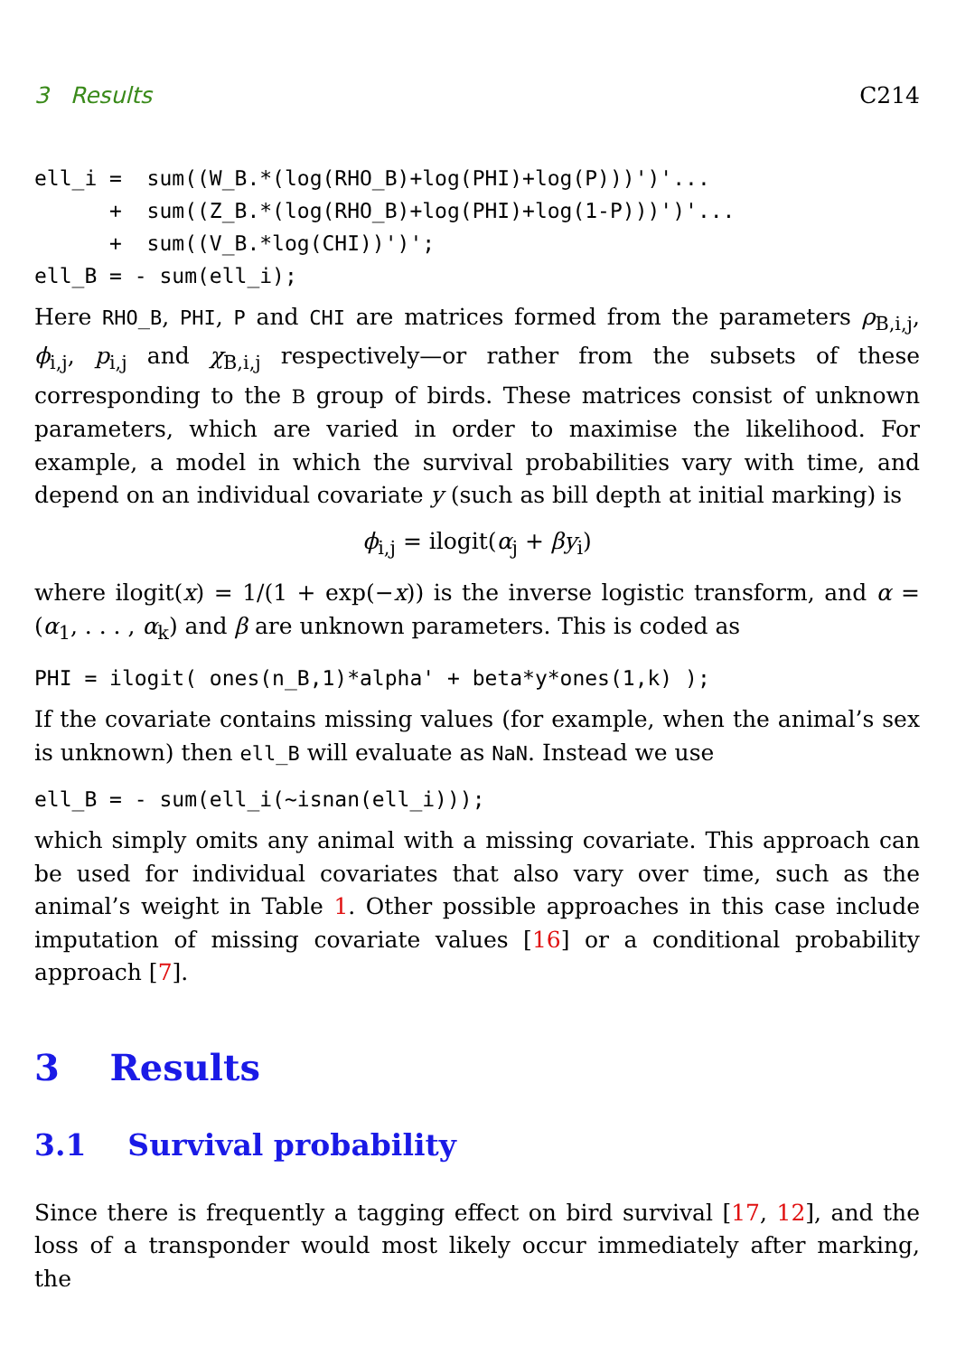3 Results C214
ell_i =  sum((W_B.*(log(RHO_B)+log(PHI)+log(P)))')'...
      +  sum((Z_B.*(log(RHO_B)+log(PHI)+log(1-P)))')'...
      +  sum((V_B.*log(CHI))')';
ell_B = - sum(ell_i);
Here RHO_B, PHI, P and CHI are matrices formed from the parameters ρ<sub>B,i,j</sub>, ϕ<sub>i,j</sub>, p<sub>i,j</sub> and χ<sub>B,i,j</sub> respectively—or rather from the subsets of these corresponding to the B group of birds. These matrices consist of unknown parameters, which are varied in order to maximise the likelihood. For example, a model in which the survival probabilities vary with time, and depend on an individual covariate y (such as bill depth at initial marking) is
ϕ<sub>i,j</sub> = ilogit(α<sub>j</sub> + βy<sub>i</sub>)
where ilogit(x) = 1/(1 + exp(−x)) is the inverse logistic transform, and α = (α<sub>1</sub>, . . . , α<sub>k</sub>) and β are unknown parameters. This is coded as
PHI = ilogit( ones(n_B,1)*alpha' + beta*y*ones(1,k) );
If the covariate contains missing values (for example, when the animal’s sex is unknown) then ell_B will evaluate as NaN. Instead we use
ell_B = - sum(ell_i(~isnan(ell_i)));
which simply omits any animal with a missing covariate. This approach can be used for individual covariates that also vary over time, such as the animal’s weight in Table 1. Other possible approaches in this case include imputation of missing covariate values [16] or a conditional probability approach [7].
3 Results
3.1 Survival probability
Since there is frequently a tagging effect on bird survival [17, 12], and the loss of a transponder would most likely occur immediately after marking, the